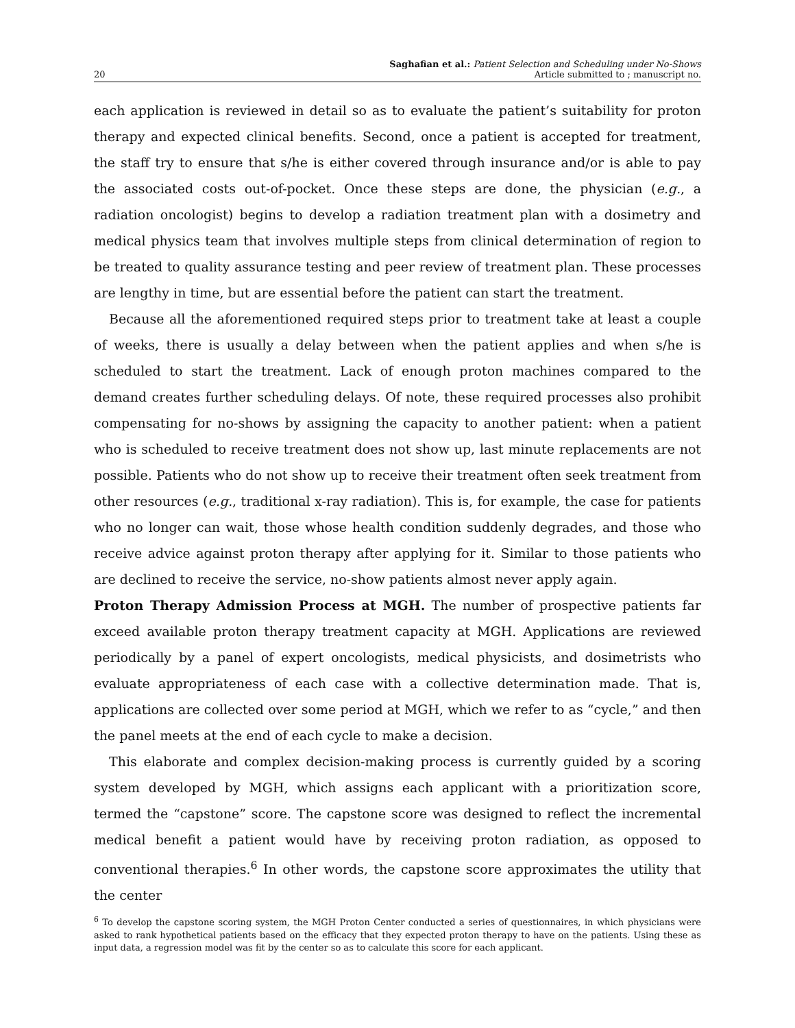20
Saghafian et al.: Patient Selection and Scheduling under No-Shows
Article submitted to ; manuscript no.
each application is reviewed in detail so as to evaluate the patient’s suitability for proton therapy and expected clinical benefits. Second, once a patient is accepted for treatment, the staff try to ensure that s/he is either covered through insurance and/or is able to pay the associated costs out-of-pocket. Once these steps are done, the physician (e.g., a radiation oncologist) begins to develop a radiation treatment plan with a dosimetry and medical physics team that involves multiple steps from clinical determination of region to be treated to quality assurance testing and peer review of treatment plan. These processes are lengthy in time, but are essential before the patient can start the treatment.
Because all the aforementioned required steps prior to treatment take at least a couple of weeks, there is usually a delay between when the patient applies and when s/he is scheduled to start the treatment. Lack of enough proton machines compared to the demand creates further scheduling delays. Of note, these required processes also prohibit compensating for no-shows by assigning the capacity to another patient: when a patient who is scheduled to receive treatment does not show up, last minute replacements are not possible. Patients who do not show up to receive their treatment often seek treatment from other resources (e.g., traditional x-ray radiation). This is, for example, the case for patients who no longer can wait, those whose health condition suddenly degrades, and those who receive advice against proton therapy after applying for it. Similar to those patients who are declined to receive the service, no-show patients almost never apply again.
Proton Therapy Admission Process at MGH. The number of prospective patients far exceed available proton therapy treatment capacity at MGH. Applications are reviewed periodically by a panel of expert oncologists, medical physicists, and dosimetrists who evaluate appropriateness of each case with a collective determination made. That is, applications are collected over some period at MGH, which we refer to as “cycle,” and then the panel meets at the end of each cycle to make a decision.
This elaborate and complex decision-making process is currently guided by a scoring system developed by MGH, which assigns each applicant with a prioritization score, termed the “capstone” score. The capstone score was designed to reflect the incremental medical benefit a patient would have by receiving proton radiation, as opposed to conventional therapies.<sup>6</sup> In other words, the capstone score approximates the utility that the center
<sup>6</sup> To develop the capstone scoring system, the MGH Proton Center conducted a series of questionnaires, in which physicians were asked to rank hypothetical patients based on the efficacy that they expected proton therapy to have on the patients. Using these as input data, a regression model was fit by the center so as to calculate this score for each applicant.